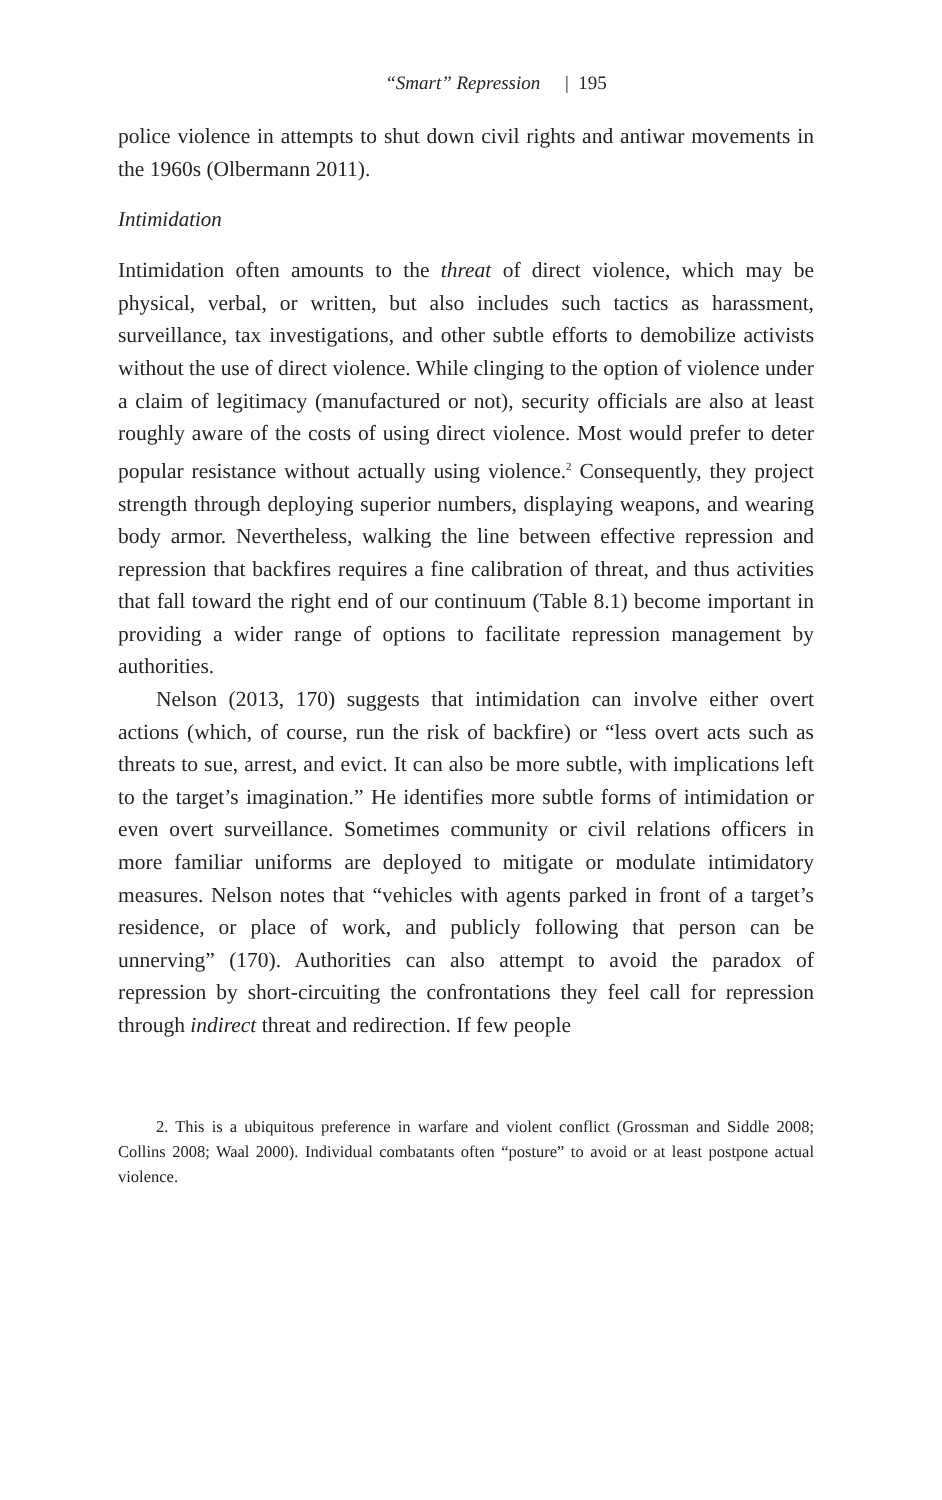“Smart” Repression | 195
police violence in attempts to shut down civil rights and antiwar movements in the 1960s (Olbermann 2011).
Intimidation
Intimidation often amounts to the threat of direct violence, which may be physical, verbal, or written, but also includes such tactics as harassment, surveillance, tax investigations, and other subtle efforts to demobilize activists without the use of direct violence. While clinging to the option of violence under a claim of legitimacy (manufactured or not), security officials are also at least roughly aware of the costs of using direct violence. Most would prefer to deter popular resistance without actually using violence.<sup>2</sup> Consequently, they project strength through deploying superior numbers, displaying weapons, and wearing body armor. Nevertheless, walking the line between effective repression and repression that backfires requires a fine calibration of threat, and thus activities that fall toward the right end of our continuum (Table 8.1) become important in providing a wider range of options to facilitate repression management by authorities.
Nelson (2013, 170) suggests that intimidation can involve either overt actions (which, of course, run the risk of backfire) or “less overt acts such as threats to sue, arrest, and evict. It can also be more subtle, with implications left to the target’s imagination.” He identifies more subtle forms of intimidation or even overt surveillance. Sometimes community or civil relations officers in more familiar uniforms are deployed to mitigate or modulate intimidatory measures. Nelson notes that “vehicles with agents parked in front of a target’s residence, or place of work, and publicly following that person can be unnerving” (170). Authorities can also attempt to avoid the paradox of repression by short-circuiting the confrontations they feel call for repression through indirect threat and redirection. If few people
2. This is a ubiquitous preference in warfare and violent conflict (Grossman and Siddle 2008; Collins 2008; Waal 2000). Individual combatants often “posture” to avoid or at least postpone actual violence.